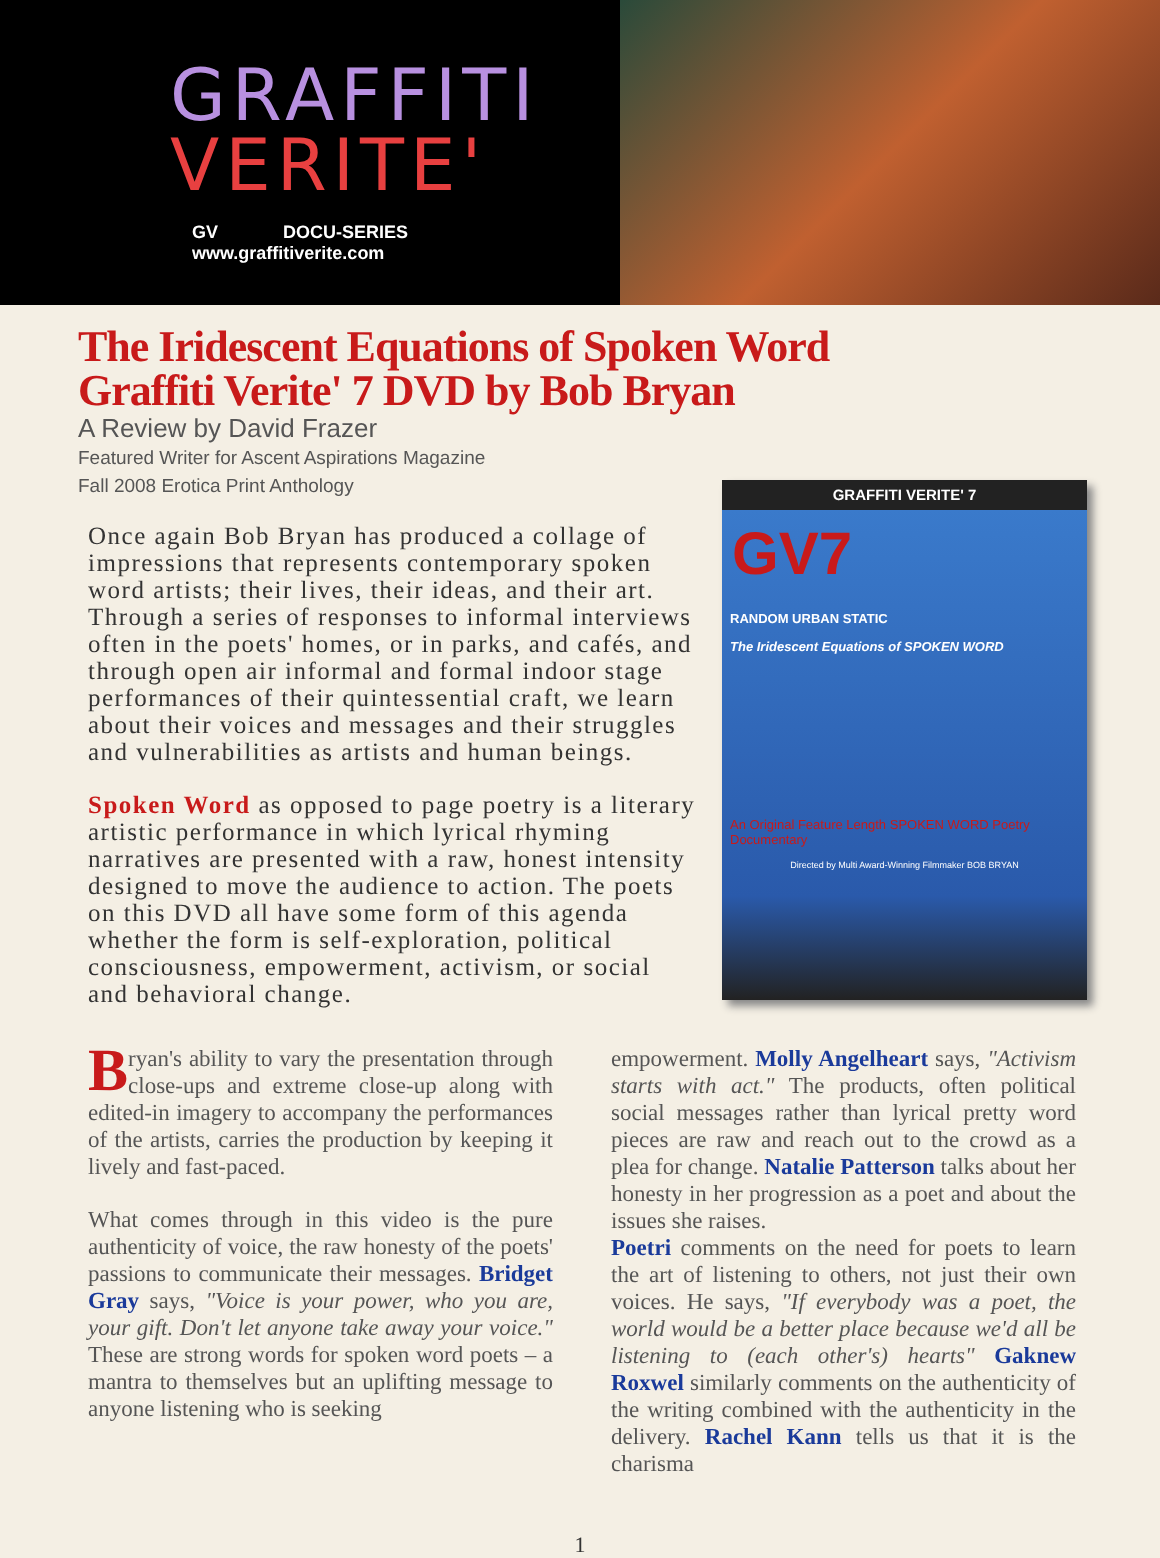GRAFFITI
VERITE'
GV DOCU-SERIES www.graffitiverite.com
The Iridescent Equations of Spoken Word
Graffiti Verite' 7 DVD by Bob Bryan
A Review by David Frazer
Featured Writer for Ascent Aspirations Magazine
Fall 2008 Erotica Print Anthology
Once again Bob Bryan has produced a collage of impressions that represents contemporary spoken word artists; their lives, their ideas, and their art. Through a series of responses to informal interviews often in the poets' homes, or in parks, and cafés, and through open air informal and formal indoor stage performances of their quintessential craft, we learn about their voices and messages and their struggles and vulnerabilities as artists and human beings.
Spoken Word as opposed to page poetry is a literary artistic performance in which lyrical rhyming narratives are presented with a raw, honest intensity designed to move the audience to action. The poets on this DVD all have some form of this agenda whether the form is self-exploration, political consciousness, empowerment, activism, or social and behavioral change.
GRAFFITI VERITE' 7
GV7
RANDOM URBAN STATIC
The Iridescent Equations of SPOKEN WORD
An Original Feature Length SPOKEN WORD Poetry Documentary
Directed by Multi Award-Winning Filmmaker BOB BRYAN
Bryan's ability to vary the presentation through close-ups and extreme close-up along with edited-in imagery to accompany the performances of the artists, carries the production by keeping it lively and fast-paced.
What comes through in this video is the pure authenticity of voice, the raw honesty of the poets' passions to communicate their messages. Bridget Gray says, "Voice is your power, who you are, your gift. Don't let anyone take away your voice." These are strong words for spoken word poets – a mantra to themselves but an uplifting message to anyone listening who is seeking
empowerment. Molly Angelheart says, "Activism starts with act." The products, often political social messages rather than lyrical pretty word pieces are raw and reach out to the crowd as a plea for change. Natalie Patterson talks about her honesty in her progression as a poet and about the issues she raises.
Poetri comments on the need for poets to learn the art of listening to others, not just their own voices. He says, "If everybody was a poet, the world would be a better place because we'd all be listening to (each other's) hearts" Gaknew Roxwel similarly comments on the authenticity of the writing combined with the authenticity in the delivery. Rachel Kann tells us that it is the charisma
1